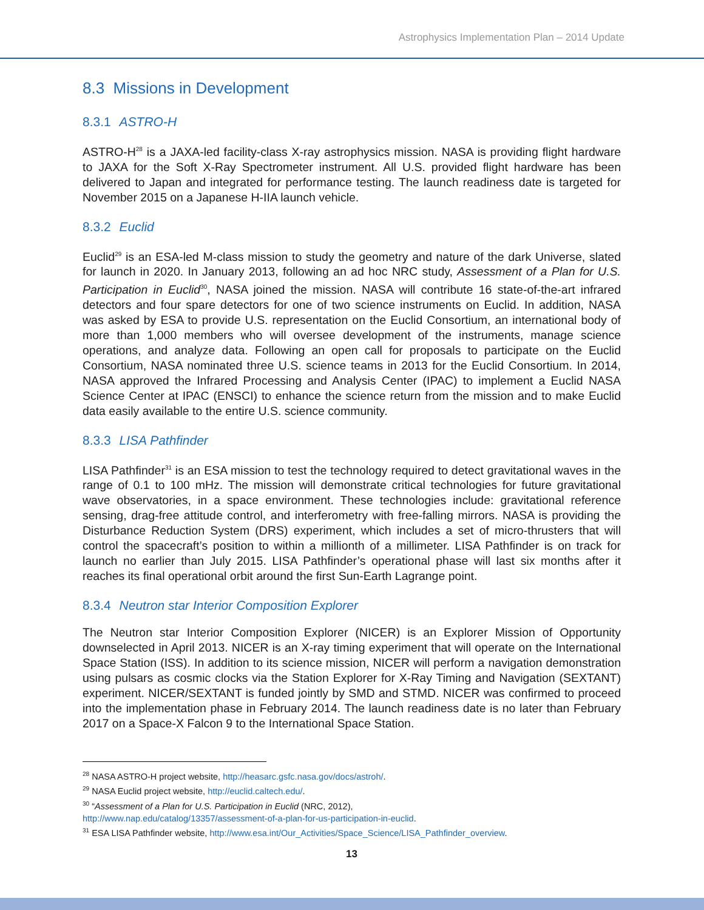Astrophysics Implementation Plan – 2014 Update
8.3 Missions in Development
8.3.1 ASTRO-H
ASTRO-H<sup>28</sup> is a JAXA-led facility-class X-ray astrophysics mission. NASA is providing flight hardware to JAXA for the Soft X-Ray Spectrometer instrument. All U.S. provided flight hardware has been delivered to Japan and integrated for performance testing. The launch readiness date is targeted for November 2015 on a Japanese H-IIA launch vehicle.
8.3.2 Euclid
Euclid<sup>29</sup> is an ESA-led M-class mission to study the geometry and nature of the dark Universe, slated for launch in 2020. In January 2013, following an ad hoc NRC study, Assessment of a Plan for U.S. Participation in Euclid<sup>30</sup>, NASA joined the mission. NASA will contribute 16 state-of-the-art infrared detectors and four spare detectors for one of two science instruments on Euclid. In addition, NASA was asked by ESA to provide U.S. representation on the Euclid Consortium, an international body of more than 1,000 members who will oversee development of the instruments, manage science operations, and analyze data. Following an open call for proposals to participate on the Euclid Consortium, NASA nominated three U.S. science teams in 2013 for the Euclid Consortium. In 2014, NASA approved the Infrared Processing and Analysis Center (IPAC) to implement a Euclid NASA Science Center at IPAC (ENSCI) to enhance the science return from the mission and to make Euclid data easily available to the entire U.S. science community.
8.3.3 LISA Pathfinder
LISA Pathfinder<sup>31</sup> is an ESA mission to test the technology required to detect gravitational waves in the range of 0.1 to 100 mHz. The mission will demonstrate critical technologies for future gravitational wave observatories, in a space environment. These technologies include: gravitational reference sensing, drag-free attitude control, and interferometry with free-falling mirrors. NASA is providing the Disturbance Reduction System (DRS) experiment, which includes a set of micro-thrusters that will control the spacecraft’s position to within a millionth of a millimeter. LISA Pathfinder is on track for launch no earlier than July 2015. LISA Pathfinder’s operational phase will last six months after it reaches its final operational orbit around the first Sun-Earth Lagrange point.
8.3.4 Neutron star Interior Composition Explorer
The Neutron star Interior Composition Explorer (NICER) is an Explorer Mission of Opportunity downselected in April 2013. NICER is an X-ray timing experiment that will operate on the International Space Station (ISS). In addition to its science mission, NICER will perform a navigation demonstration using pulsars as cosmic clocks via the Station Explorer for X-Ray Timing and Navigation (SEXTANT) experiment. NICER/SEXTANT is funded jointly by SMD and STMD. NICER was confirmed to proceed into the implementation phase in February 2014. The launch readiness date is no later than February 2017 on a Space-X Falcon 9 to the International Space Station.
<sup>28</sup> NASA ASTRO-H project website, http://heasarc.gsfc.nasa.gov/docs/astroh/.
<sup>29</sup> NASA Euclid project website, http://euclid.caltech.edu/.
<sup>30</sup> “Assessment of a Plan for U.S. Participation in Euclid (NRC, 2012),
http://www.nap.edu/catalog/13357/assessment-of-a-plan-for-us-participation-in-euclid.
<sup>31</sup> ESA LISA Pathfinder website, http://www.esa.int/Our_Activities/Space_Science/LISA_Pathfinder_overview.
13